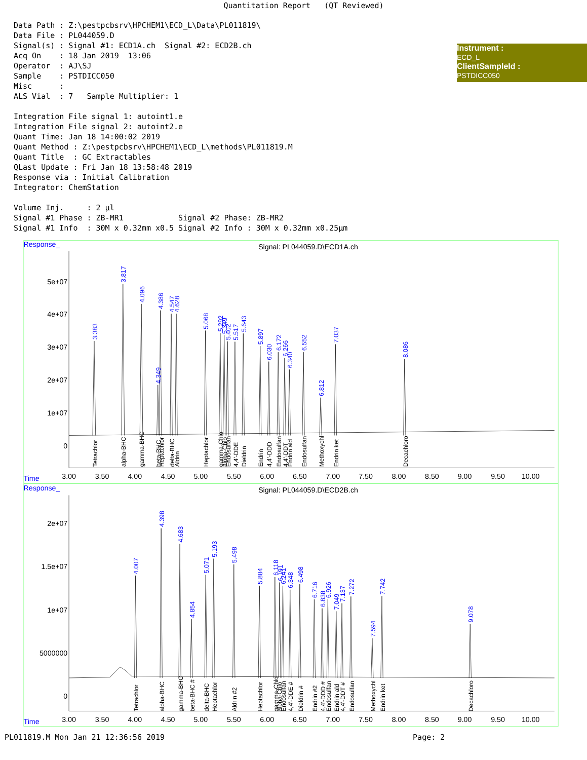Quantitation Report (QT Reviewed)
Data Path : Z:\pestpcbsrv\HPCHEM1\ECD_L\Data\PL011819\
Data File : PL044059.D
Signal(s) : Signal #1: ECD1A.ch  Signal #2: ECD2B.ch
Acq On    : 18 Jan 2019  13:06
Operator  : AJ\SJ
Sample    : PSTDICC050
Misc      :
ALS Vial  : 7   Sample Multiplier: 1

Integration File signal 1: autoint1.e
Integration File signal 2: autoint2.e
Quant Time: Jan 18 14:00:02 2019
Quant Method : Z:\pestpcbsrv\HPCHEM1\ECD_L\methods\PL011819.M
Quant Title  : GC Extractables
QLast Update : Fri Jan 18 13:58:48 2019
Response via : Initial Calibration
Integrator: ChemStation

Volume Inj.     : 2 µl
Signal #1 Phase : ZB-MR1            Signal #2 Phase: ZB-MR2
Signal #1 Info  : 30M x 0.32mm x0.5 Signal #2 Info : 30M x 0.32mm x0.25µm
Instrument :
ECD_L
ClientSampleId :
PSTDICC050
Response_
Signal: PL044059.D\ECD1A.ch
Time
5e+07
4e+07
3e+07
2e+07
1e+07
0
3.00
3.50
4.00
4.50
5.00
5.50
6.00
6.50
7.00
7.50
8.00
8.50
9.00
9.50
10.00
3.383
3.817
4.096
4.349
4.386
4.547
4.628
5.068
5.292
5.349
5.402
5.517
5.643
5.897
6.030
6.172
6.266
6.340
6.552
6.812
7.037
8.086
Tetrachlor
alpha-BHC
gamma-BHC
beta-BHC
Heptachlor
delta-BHC
Aldrin
Heptachlor
gamma-Chlo
alpha-Chlo
Endosulfan
4,4'-DDE
Dieldrin
Endrin
4,4'-DDD
Endosulfan
4,4'-DDT
Endrin ald
Endosulfan
Methoxychl
Endrin ket
Decachloro
Response_
Signal: PL044059.D\ECD2B.ch
Time
2e+07
1.5e+07
1e+07
5000000
0
3.00
3.50
4.00
4.50
5.00
5.50
6.00
6.50
7.00
7.50
8.00
8.50
9.00
9.50
10.00
4.007
4.398
4.683
4.854
5.071
5.193
5.498
5.884
6.118
6.191
6.241
6.348
6.498
6.716
6.838
6.926
7.049
7.137
7.272
7.594
7.742
9.078
Tetrachlor
alpha-BHC
gamma-BHC
beta-BHC #
delta-BHC
Heptachlor
Aldrin #2
Heptachlor
gamma-Chlo
alpha-Chlo
Endosulfan
4,4'-DDE #
Dieldrin #
Endrin #2
4,4'-DDD #
Endosulfan
Endrin ald
4,4'-DDT #
Endosulfan
Methoxychl
Endrin ket
Decachloro
PL011819.M Mon Jan 21 12:36:56 2019 Page: 2